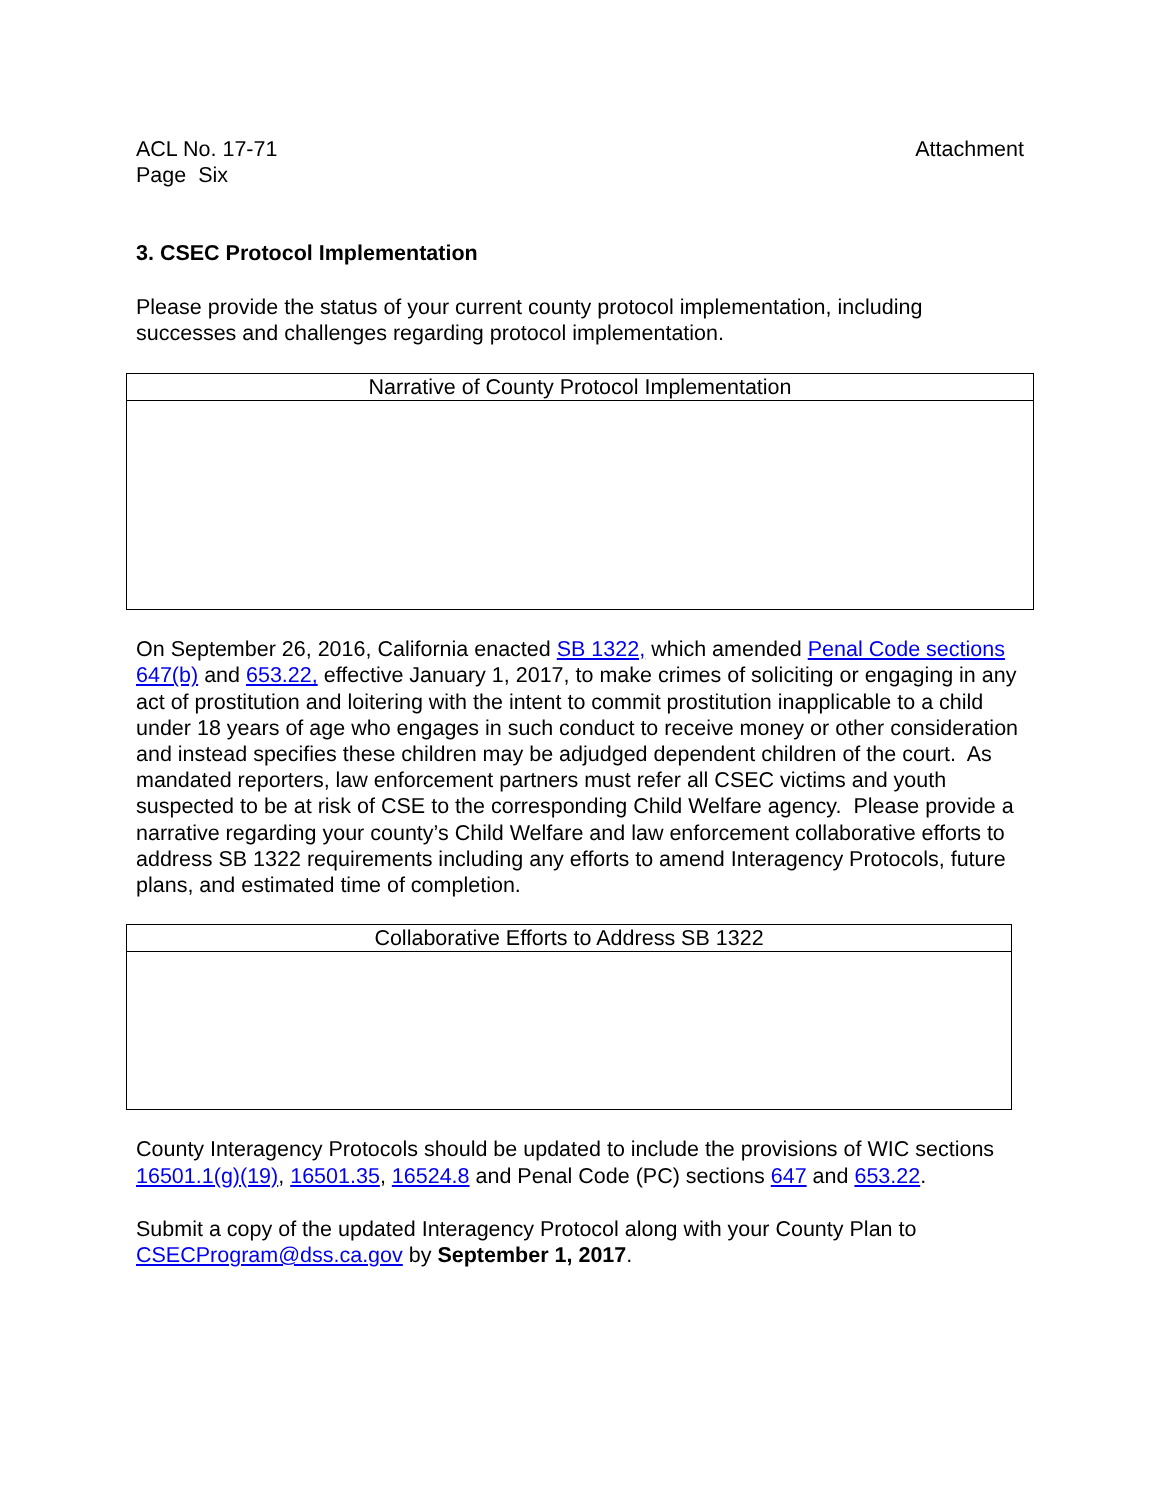ACL No. 17-71
Page Six
Attachment
3. CSEC Protocol Implementation
Please provide the status of your current county protocol implementation, including successes and challenges regarding protocol implementation.
| Narrative of County Protocol Implementation |
On September 26, 2016, California enacted SB 1322, which amended Penal Code sections 647(b) and 653.22, effective January 1, 2017, to make crimes of soliciting or engaging in any act of prostitution and loitering with the intent to commit prostitution inapplicable to a child under 18 years of age who engages in such conduct to receive money or other consideration and instead specifies these children may be adjudged dependent children of the court. As mandated reporters, law enforcement partners must refer all CSEC victims and youth suspected to be at risk of CSE to the corresponding Child Welfare agency. Please provide a narrative regarding your county’s Child Welfare and law enforcement collaborative efforts to address SB 1322 requirements including any efforts to amend Interagency Protocols, future plans, and estimated time of completion.
| Collaborative Efforts to Address SB 1322 |
County Interagency Protocols should be updated to include the provisions of WIC sections 16501.1(g)(19), 16501.35, 16524.8 and Penal Code (PC) sections 647 and 653.22.
Submit a copy of the updated Interagency Protocol along with your County Plan to CSECProgram@dss.ca.gov by September 1, 2017.